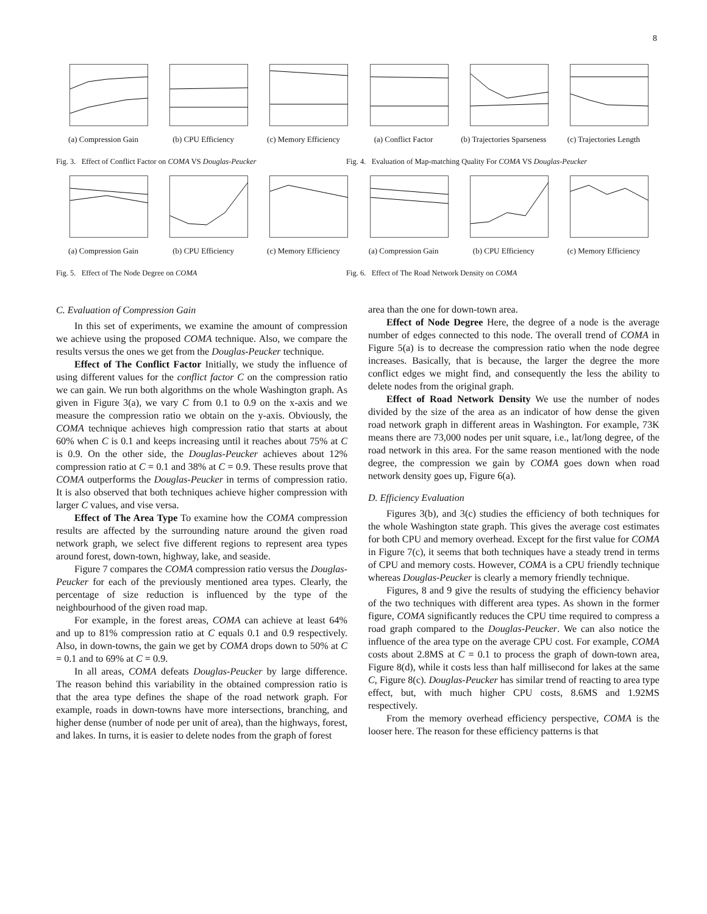8
(a) Compression Gain
(b) CPU Efficiency (c) Memory Efficiency
(a) Conflict Factor (b) Trajectories Sparseness
(c) Trajectories Length
Fig. 3. Effect of Conflict Factor on COMA VS Douglas-Peucker
Fig. 4. Evaluation of Map-matching Quality For COMA VS Douglas-Peucker
(a) Compression Gain
(b) CPU Efficiency (c) Memory Efficiency
(a) Compression Gain
(b) CPU Efficiency (c) Memory Efficiency
Fig. 5. Effect of The Node Degree on COMA
Fig. 6. Effect of The Road Network Density on COMA
C. Evaluation of Compression Gain
In this set of experiments, we examine the amount of compression we achieve using the proposed COMA technique. Also, we compare the results versus the ones we get from the Douglas-Peucker technique.
Effect of The Conflict Factor Initially, we study the influence of using different values for the conflict factor C on the compression ratio we can gain. We run both algorithms on the whole Washington graph. As given in Figure 3(a), we vary C from 0.1 to 0.9 on the x-axis and we measure the compression ratio we obtain on the y-axis. Obviously, the COMA technique achieves high compression ratio that starts at about 60% when C is 0.1 and keeps increasing until it reaches about 75% at C is 0.9. On the other side, the Douglas-Peucker achieves about 12% compression ratio at C = 0.1 and 38% at C = 0.9. These results prove that COMA outperforms the Douglas-Peucker in terms of compression ratio. It is also observed that both techniques achieve higher compression with larger C values, and vise versa.
Effect of The Area Type To examine how the COMA compression results are affected by the surrounding nature around the given road network graph, we select five different regions to represent area types around forest, down-town, highway, lake, and seaside.
Figure 7 compares the COMA compression ratio versus the Douglas-Peucker for each of the previously mentioned area types. Clearly, the percentage of size reduction is influenced by the type of the neighbourhood of the given road map.
For example, in the forest areas, COMA can achieve at least 64% and up to 81% compression ratio at C equals 0.1 and 0.9 respectively. Also, in down-towns, the gain we get by COMA drops down to 50% at C = 0.1 and to 69% at C = 0.9.
In all areas, COMA defeats Douglas-Peucker by large difference. The reason behind this variability in the obtained compression ratio is that the area type defines the shape of the road network graph. For example, roads in down-towns have more intersections, branching, and higher dense (number of node per unit of area), than the highways, forest, and lakes. In turns, it is easier to delete nodes from the graph of forest
area than the one for down-town area.
Effect of Node Degree Here, the degree of a node is the average number of edges connected to this node. The overall trend of COMA in Figure 5(a) is to decrease the compression ratio when the node degree increases. Basically, that is because, the larger the degree the more conflict edges we might find, and consequently the less the ability to delete nodes from the original graph.
Effect of Road Network Density We use the number of nodes divided by the size of the area as an indicator of how dense the given road network graph in different areas in Washington. For example, 73K means there are 73,000 nodes per unit square, i.e., lat/long degree, of the road network in this area. For the same reason mentioned with the node degree, the compression we gain by COMA goes down when road network density goes up, Figure 6(a).
D. Efficiency Evaluation
Figures 3(b), and 3(c) studies the efficiency of both techniques for the whole Washington state graph. This gives the average cost estimates for both CPU and memory overhead. Except for the first value for COMA in Figure 7(c), it seems that both techniques have a steady trend in terms of CPU and memory costs. However, COMA is a CPU friendly technique whereas Douglas-Peucker is clearly a memory friendly technique.
Figures, 8 and 9 give the results of studying the efficiency behavior of the two techniques with different area types. As shown in the former figure, COMA significantly reduces the CPU time required to compress a road graph compared to the Douglas-Peucker. We can also notice the influence of the area type on the average CPU cost. For example, COMA costs about 2.8MS at C = 0.1 to process the graph of down-town area, Figure 8(d), while it costs less than half millisecond for lakes at the same C, Figure 8(c). Douglas-Peucker has similar trend of reacting to area type effect, but, with much higher CPU costs, 8.6MS and 1.92MS respectively.
From the memory overhead efficiency perspective, COMA is the looser here. The reason for these efficiency patterns is that